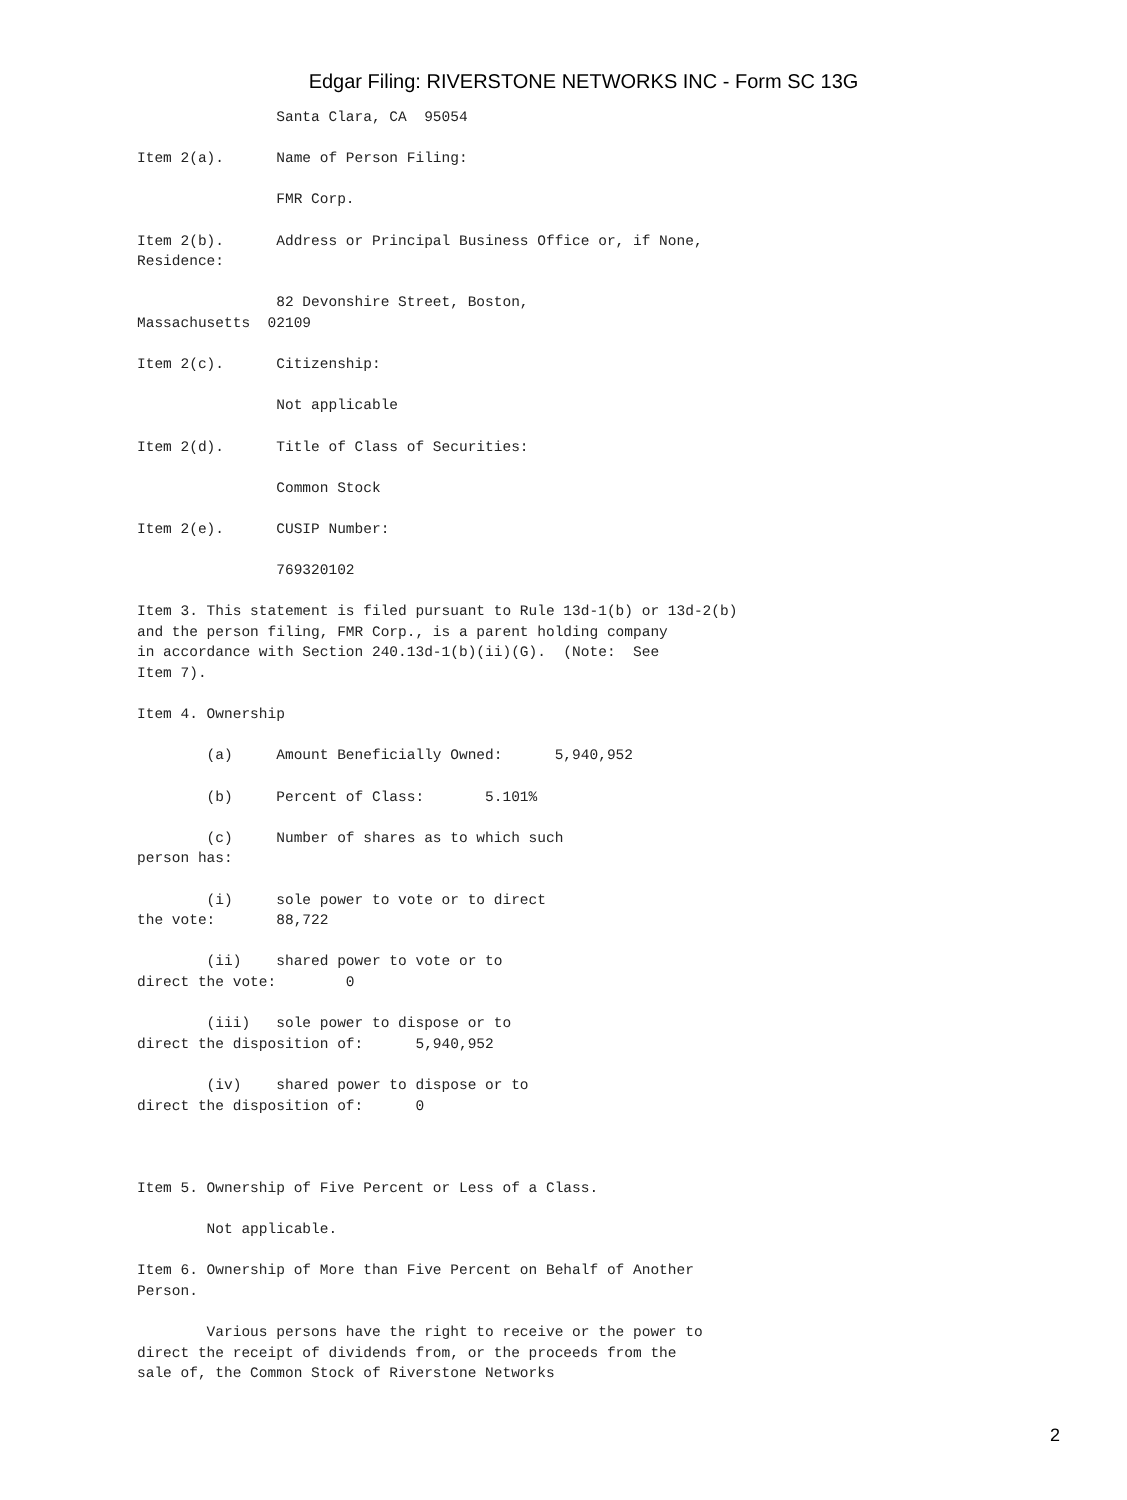Edgar Filing: RIVERSTONE NETWORKS INC - Form SC 13G
                Santa Clara, CA  95054

Item 2(a).      Name of Person Filing:

                FMR Corp.

Item 2(b).      Address or Principal Business Office or, if None,
Residence:

                82 Devonshire Street, Boston,
Massachusetts  02109

Item 2(c).      Citizenship:

                Not applicable

Item 2(d).      Title of Class of Securities:

                Common Stock

Item 2(e).      CUSIP Number:

                769320102

Item 3. This statement is filed pursuant to Rule 13d-1(b) or 13d-2(b)
and the person filing, FMR Corp., is a parent holding company
in accordance with Section 240.13d-1(b)(ii)(G).  (Note:  See
Item 7).

Item 4. Ownership

        (a)     Amount Beneficially Owned:      5,940,952

        (b)     Percent of Class:       5.101%

        (c)     Number of shares as to which such
person has:

        (i)     sole power to vote or to direct
the vote:       88,722

        (ii)    shared power to vote or to
direct the vote:        0

        (iii)   sole power to dispose or to
direct the disposition of:      5,940,952

        (iv)    shared power to dispose or to
direct the disposition of:      0



Item 5. Ownership of Five Percent or Less of a Class.

        Not applicable.

Item 6. Ownership of More than Five Percent on Behalf of Another
Person.

        Various persons have the right to receive or the power to
direct the receipt of dividends from, or the proceeds from the
sale of, the Common Stock of Riverstone Networks
2